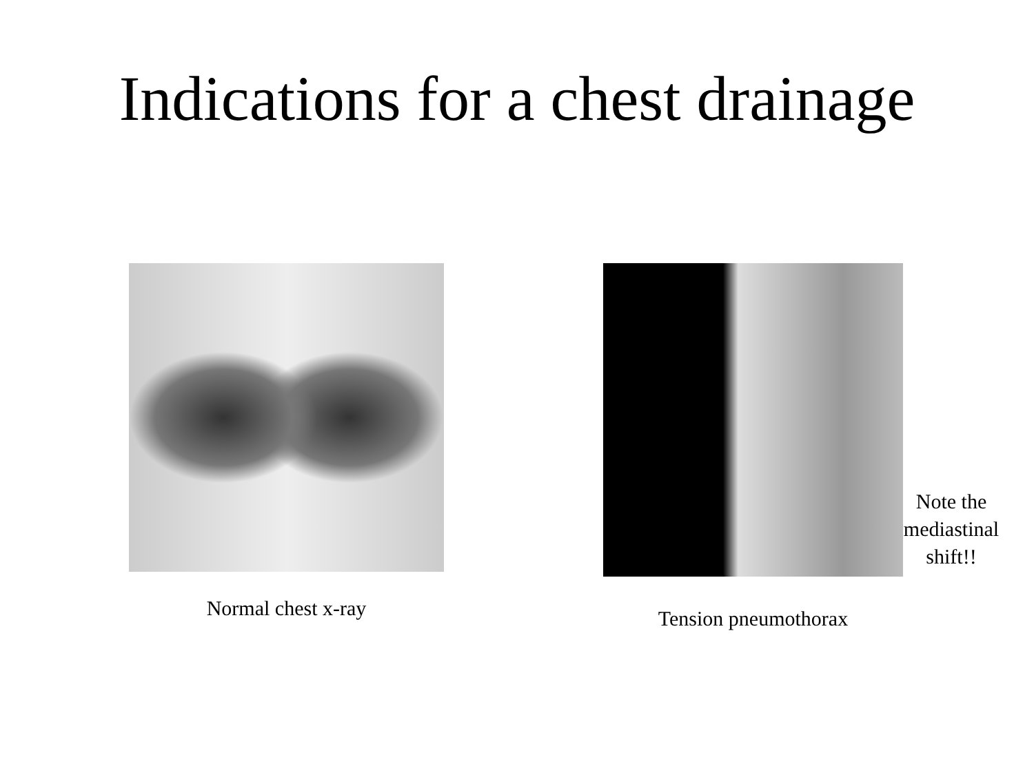Indications for a chest drainage
Normal chest x-ray
Tension pneumothorax
Note the mediastinal shift!!